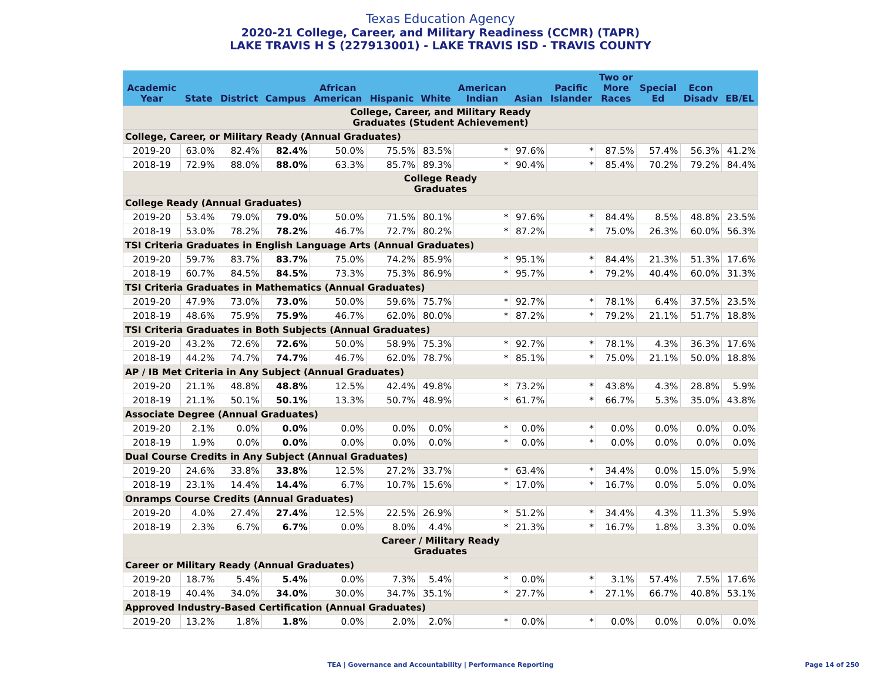Texas Education Agency
2020-21 College, Career, and Military Readiness (CCMR) (TAPR)
LAKE TRAVIS H S (227913001) - LAKE TRAVIS ISD - TRAVIS COUNTY
| Academic Year | State | District | Campus | African American | Hispanic | White | American Indian | Asian | Pacific Islander | Two or More Races | Special Ed | Econ Disadv | EB/EL |
| --- | --- | --- | --- | --- | --- | --- | --- | --- | --- | --- | --- | --- | --- |
| College, Career, and Military Ready Graduates (Student Achievement) | | | | | | | | | | | | | |
| College, Career, or Military Ready (Annual Graduates) | | | | | | | | | | | | | |
| 2019-20 | 63.0% | 82.4% | 82.4% | 50.0% | 75.5% | 83.5% | * | 97.6% | * | 87.5% | 57.4% | 56.3% | 41.2% |
| 2018-19 | 72.9% | 88.0% | 88.0% | 63.3% | 85.7% | 89.3% | * | 90.4% | * | 85.4% | 70.2% | 79.2% | 84.4% |
| College Ready Graduates | | | | | | | | | | | | | |
| College Ready (Annual Graduates) | | | | | | | | | | | | | |
| 2019-20 | 53.4% | 79.0% | 79.0% | 50.0% | 71.5% | 80.1% | * | 97.6% | * | 84.4% | 8.5% | 48.8% | 23.5% |
| 2018-19 | 53.0% | 78.2% | 78.2% | 46.7% | 72.7% | 80.2% | * | 87.2% | * | 75.0% | 26.3% | 60.0% | 56.3% |
| TSI Criteria Graduates in English Language Arts (Annual Graduates) | | | | | | | | | | | | | |
| 2019-20 | 59.7% | 83.7% | 83.7% | 75.0% | 74.2% | 85.9% | * | 95.1% | * | 84.4% | 21.3% | 51.3% | 17.6% |
| 2018-19 | 60.7% | 84.5% | 84.5% | 73.3% | 75.3% | 86.9% | * | 95.7% | * | 79.2% | 40.4% | 60.0% | 31.3% |
| TSI Criteria Graduates in Mathematics (Annual Graduates) | | | | | | | | | | | | | |
| 2019-20 | 47.9% | 73.0% | 73.0% | 50.0% | 59.6% | 75.7% | * | 92.7% | * | 78.1% | 6.4% | 37.5% | 23.5% |
| 2018-19 | 48.6% | 75.9% | 75.9% | 46.7% | 62.0% | 80.0% | * | 87.2% | * | 79.2% | 21.1% | 51.7% | 18.8% |
| TSI Criteria Graduates in Both Subjects (Annual Graduates) | | | | | | | | | | | | | |
| 2019-20 | 43.2% | 72.6% | 72.6% | 50.0% | 58.9% | 75.3% | * | 92.7% | * | 78.1% | 4.3% | 36.3% | 17.6% |
| 2018-19 | 44.2% | 74.7% | 74.7% | 46.7% | 62.0% | 78.7% | * | 85.1% | * | 75.0% | 21.1% | 50.0% | 18.8% |
| AP / IB Met Criteria in Any Subject (Annual Graduates) | | | | | | | | | | | | | |
| 2019-20 | 21.1% | 48.8% | 48.8% | 12.5% | 42.4% | 49.8% | * | 73.2% | * | 43.8% | 4.3% | 28.8% | 5.9% |
| 2018-19 | 21.1% | 50.1% | 50.1% | 13.3% | 50.7% | 48.9% | * | 61.7% | * | 66.7% | 5.3% | 35.0% | 43.8% |
| Associate Degree (Annual Graduates) | | | | | | | | | | | | | |
| 2019-20 | 2.1% | 0.0% | 0.0% | 0.0% | 0.0% | 0.0% | * | 0.0% | * | 0.0% | 0.0% | 0.0% | 0.0% |
| 2018-19 | 1.9% | 0.0% | 0.0% | 0.0% | 0.0% | 0.0% | * | 0.0% | * | 0.0% | 0.0% | 0.0% | 0.0% |
| Dual Course Credits in Any Subject (Annual Graduates) | | | | | | | | | | | | | |
| 2019-20 | 24.6% | 33.8% | 33.8% | 12.5% | 27.2% | 33.7% | * | 63.4% | * | 34.4% | 0.0% | 15.0% | 5.9% |
| 2018-19 | 23.1% | 14.4% | 14.4% | 6.7% | 10.7% | 15.6% | * | 17.0% | * | 16.7% | 0.0% | 5.0% | 0.0% |
| Onramps Course Credits (Annual Graduates) | | | | | | | | | | | | | |
| 2019-20 | 4.0% | 27.4% | 27.4% | 12.5% | 22.5% | 26.9% | * | 51.2% | * | 34.4% | 4.3% | 11.3% | 5.9% |
| 2018-19 | 2.3% | 6.7% | 6.7% | 0.0% | 8.0% | 4.4% | * | 21.3% | * | 16.7% | 1.8% | 3.3% | 0.0% |
| Career / Military Ready Graduates | | | | | | | | | | | | | |
| Career or Military Ready (Annual Graduates) | | | | | | | | | | | | | |
| 2019-20 | 18.7% | 5.4% | 5.4% | 0.0% | 7.3% | 5.4% | * | 0.0% | * | 3.1% | 57.4% | 7.5% | 17.6% |
| 2018-19 | 40.4% | 34.0% | 34.0% | 30.0% | 34.7% | 35.1% | * | 27.7% | * | 27.1% | 66.7% | 40.8% | 53.1% |
| Approved Industry-Based Certification (Annual Graduates) | | | | | | | | | | | | | |
| 2019-20 | 13.2% | 1.8% | 1.8% | 0.0% | 2.0% | 2.0% | * | 0.0% | * | 0.0% | 0.0% | 0.0% | 0.0% |
TEA | Governance and Accountability | Performance Reporting
Page 14 of 250